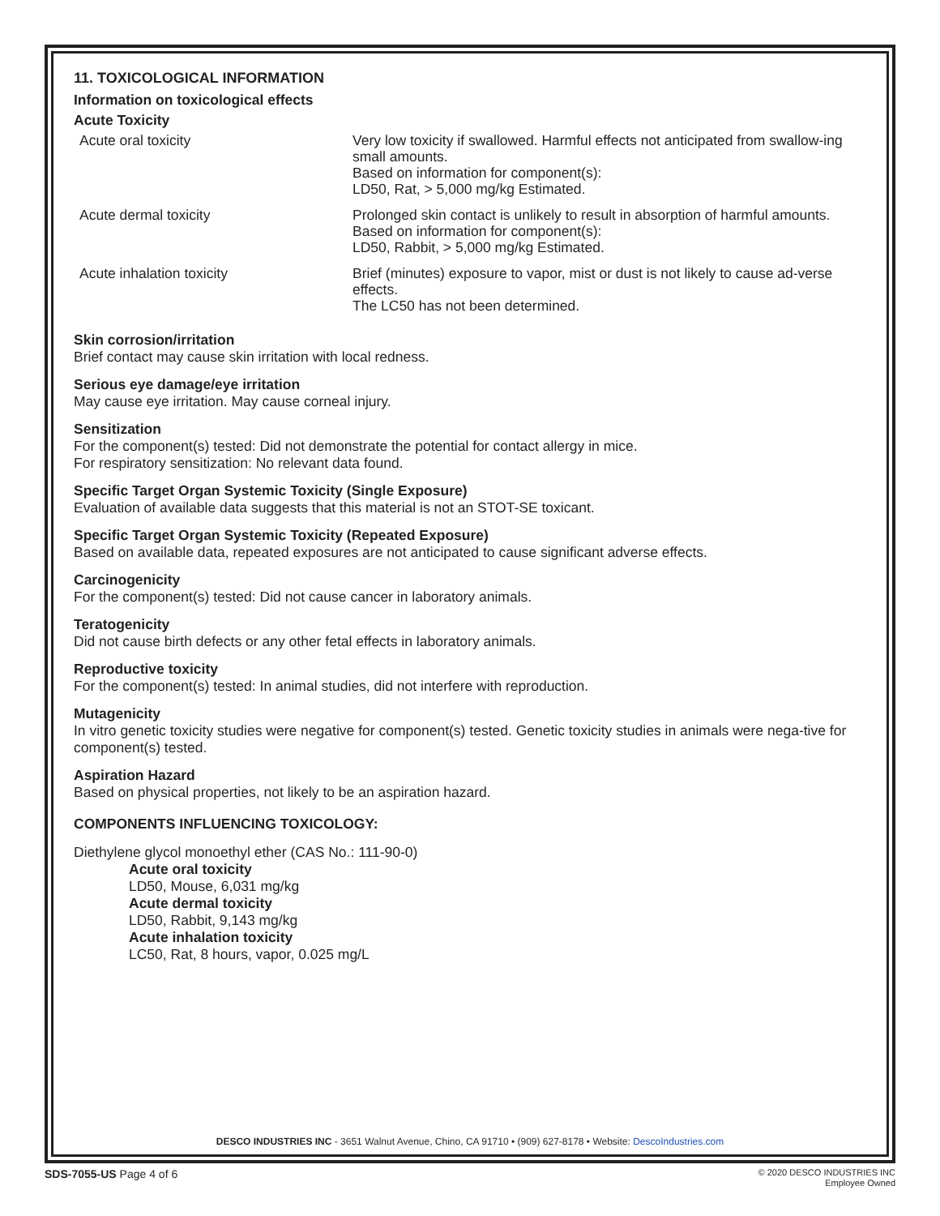11. TOXICOLOGICAL INFORMATION
Information on toxicological effects
Acute Toxicity
| Acute oral toxicity | Very low toxicity if swallowed. Harmful effects not anticipated from swallow-ing small amounts. Based on information for component(s): LD50, Rat, > 5,000 mg/kg Estimated. |
| Acute dermal toxicity | Prolonged skin contact is unlikely to result in absorption of harmful amounts. Based on information for component(s): LD50, Rabbit, > 5,000 mg/kg Estimated. |
| Acute inhalation toxicity | Brief (minutes) exposure to vapor, mist or dust is not likely to cause ad-verse effects. The LC50 has not been determined. |
Skin corrosion/irritation
Brief contact may cause skin irritation with local redness.
Serious eye damage/eye irritation
May cause eye irritation. May cause corneal injury.
Sensitization
For the component(s) tested: Did not demonstrate the potential for contact allergy in mice.
For respiratory sensitization: No relevant data found.
Specific Target Organ Systemic Toxicity (Single Exposure)
Evaluation of available data suggests that this material is not an STOT-SE toxicant.
Specific Target Organ Systemic Toxicity (Repeated Exposure)
Based on available data, repeated exposures are not anticipated to cause significant adverse effects.
Carcinogenicity
For the component(s) tested: Did not cause cancer in laboratory animals.
Teratogenicity
Did not cause birth defects or any other fetal effects in laboratory animals.
Reproductive toxicity
For the component(s) tested: In animal studies, did not interfere with reproduction.
Mutagenicity
In vitro genetic toxicity studies were negative for component(s) tested. Genetic toxicity studies in animals were nega-tive for component(s) tested.
Aspiration Hazard
Based on physical properties, not likely to be an aspiration hazard.
COMPONENTS INFLUENCING TOXICOLOGY:
Diethylene glycol monoethyl ether (CAS No.: 111-90-0)
Acute oral toxicity
LD50, Mouse, 6,031 mg/kg
Acute dermal toxicity
LD50, Rabbit, 9,143 mg/kg
Acute inhalation toxicity
LC50, Rat, 8 hours, vapor, 0.025 mg/L
DESCO INDUSTRIES INC - 3651 Walnut Avenue, Chino, CA 91710 • (909) 627-8178 • Website: DescoIndustries.com
SDS-7055-US Page 4 of 6
© 2020 DESCO INDUSTRIES INC
Employee Owned